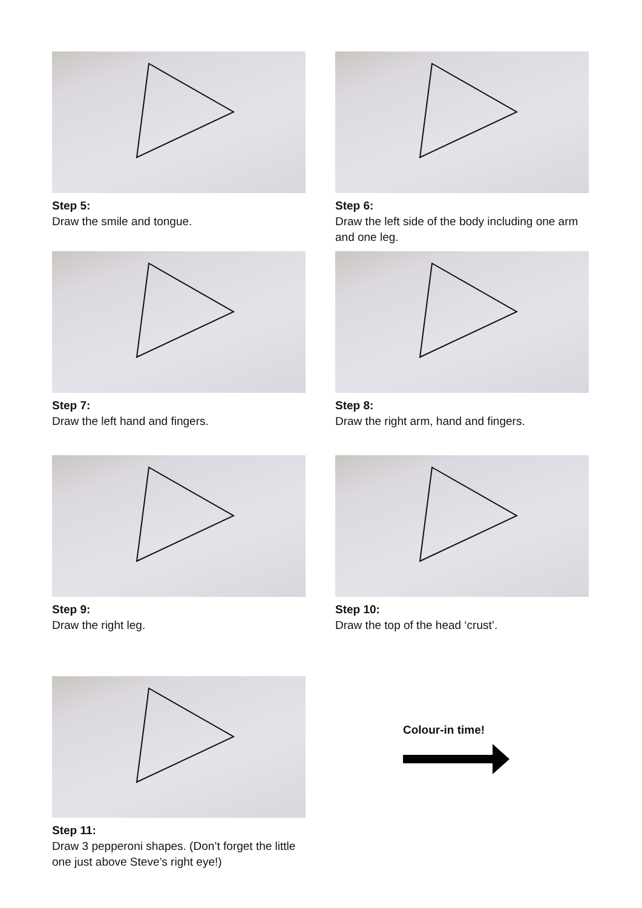Step 5:
Draw the smile and tongue.
Step 6:
Draw the left side of the body including one arm and one leg.
Step 7:
Draw the left hand and fingers.
Step 8:
Draw the right arm, hand and fingers.
Step 9:
Draw the right leg.
Step 10:
Draw the top of the head ‘crust’.
Step 11:
Draw 3 pepperoni shapes. (Don’t forget the little one just above Steve’s right eye!)
Colour-in time!